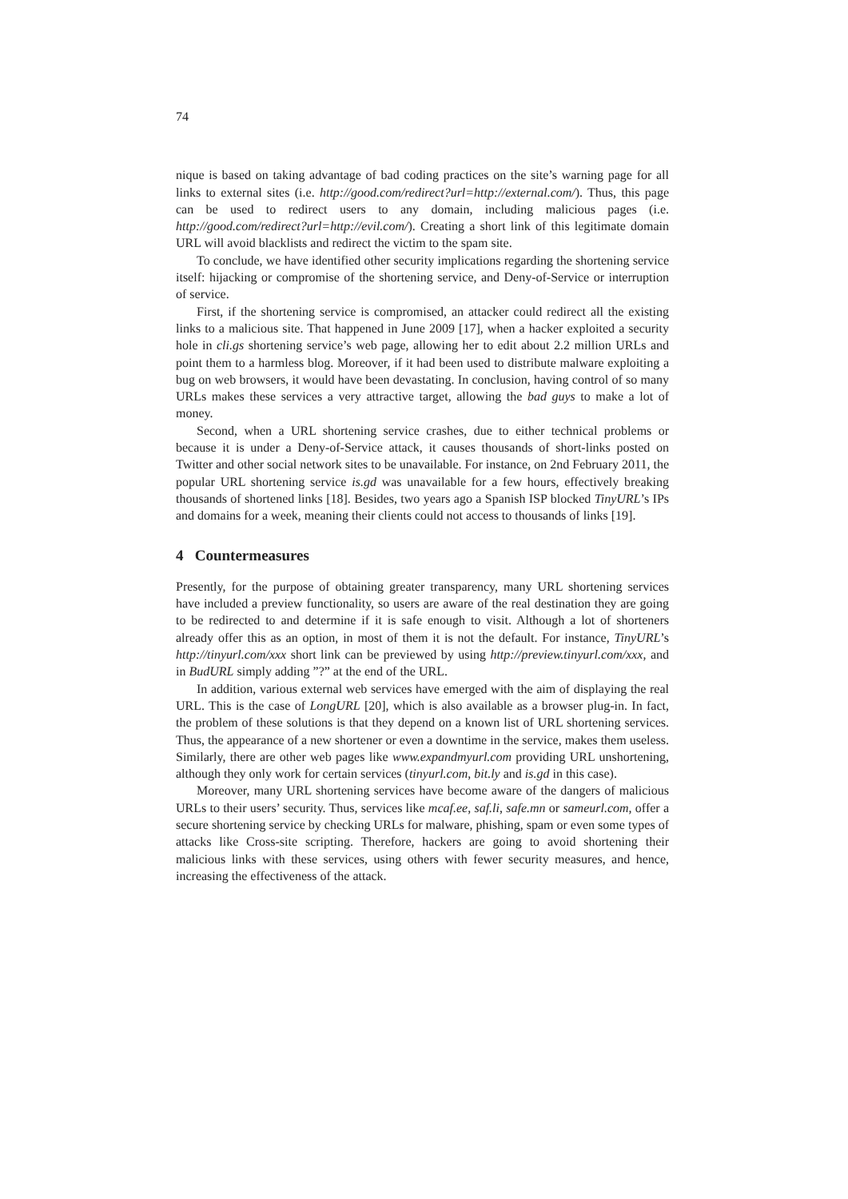74
nique is based on taking advantage of bad coding practices on the site’s warning page for all links to external sites (i.e. http://good.com/redirect?url=http://external.com/). Thus, this page can be used to redirect users to any domain, including malicious pages (i.e. http://good.com/redirect?url=http://evil.com/). Creating a short link of this legitimate domain URL will avoid blacklists and redirect the victim to the spam site.
To conclude, we have identified other security implications regarding the shortening service itself: hijacking or compromise of the shortening service, and Deny-of-Service or interruption of service.
First, if the shortening service is compromised, an attacker could redirect all the existing links to a malicious site. That happened in June 2009 [17], when a hacker exploited a security hole in cli.gs shortening service’s web page, allowing her to edit about 2.2 million URLs and point them to a harmless blog. Moreover, if it had been used to distribute malware exploiting a bug on web browsers, it would have been devastating. In conclusion, having control of so many URLs makes these services a very attractive target, allowing the bad guys to make a lot of money.
Second, when a URL shortening service crashes, due to either technical problems or because it is under a Deny-of-Service attack, it causes thousands of short-links posted on Twitter and other social network sites to be unavailable. For instance, on 2nd February 2011, the popular URL shortening service is.gd was unavailable for a few hours, effectively breaking thousands of shortened links [18]. Besides, two years ago a Spanish ISP blocked TinyURL’s IPs and domains for a week, meaning their clients could not access to thousands of links [19].
4 Countermeasures
Presently, for the purpose of obtaining greater transparency, many URL shortening services have included a preview functionality, so users are aware of the real destination they are going to be redirected to and determine if it is safe enough to visit. Although a lot of shorteners already offer this as an option, in most of them it is not the default. For instance, TinyURL’s http://tinyurl.com/xxx short link can be previewed by using http://preview.tinyurl.com/xxx, and in BudURL simply adding ”?” at the end of the URL.
In addition, various external web services have emerged with the aim of displaying the real URL. This is the case of LongURL [20], which is also available as a browser plug-in. In fact, the problem of these solutions is that they depend on a known list of URL shortening services. Thus, the appearance of a new shortener or even a downtime in the service, makes them useless. Similarly, there are other web pages like www.expandmyurl.com providing URL unshortening, although they only work for certain services (tinyurl.com, bit.ly and is.gd in this case).
Moreover, many URL shortening services have become aware of the dangers of malicious URLs to their users’ security. Thus, services like mcaf.ee, saf.li, safe.mn or sameurl.com, offer a secure shortening service by checking URLs for malware, phishing, spam or even some types of attacks like Cross-site scripting. Therefore, hackers are going to avoid shortening their malicious links with these services, using others with fewer security measures, and hence, increasing the effectiveness of the attack.